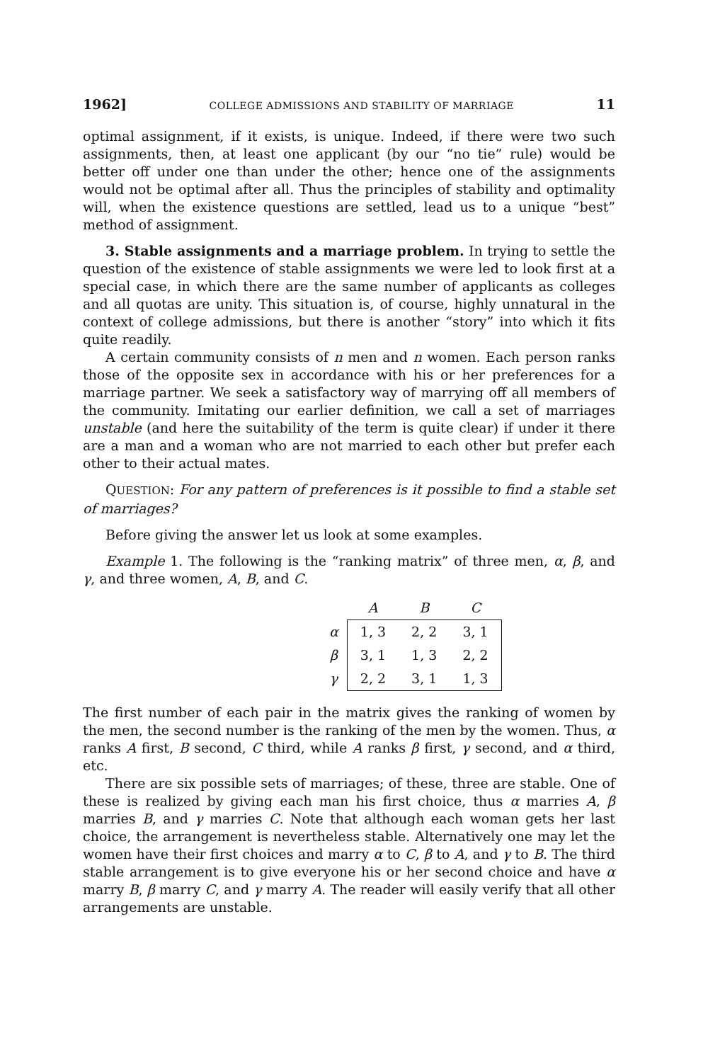1962] COLLEGE ADMISSIONS AND STABILITY OF MARRIAGE 11
optimal assignment, if it exists, is unique. Indeed, if there were two such assignments, then, at least one applicant (by our “no tie” rule) would be better off under one than under the other; hence one of the assignments would not be optimal after all. Thus the principles of stability and optimality will, when the existence questions are settled, lead us to a unique “best” method of assignment.
3. Stable assignments and a marriage problem. In trying to settle the question of the existence of stable assignments we were led to look first at a special case, in which there are the same number of applicants as colleges and all quotas are unity. This situation is, of course, highly unnatural in the context of college admissions, but there is another “story” into which it fits quite readily.
A certain community consists of n men and n women. Each person ranks those of the opposite sex in accordance with his or her preferences for a marriage partner. We seek a satisfactory way of marrying off all members of the community. Imitating our earlier definition, we call a set of marriages unstable (and here the suitability of the term is quite clear) if under it there are a man and a woman who are not married to each other but prefer each other to their actual mates.
QUESTION: For any pattern of preferences is it possible to find a stable set of marriages?
Before giving the answer let us look at some examples.
Example 1. The following is the “ranking matrix” of three men, α, β, and γ, and three women, A, B, and C.
| | A | B | C |
| --- | --- | --- | --- |
| α | 1, 3 | 2, 2 | 3, 1 |
| β | 3, 1 | 1, 3 | 2, 2 |
| γ | 2, 2 | 3, 1 | 1, 3 |
The first number of each pair in the matrix gives the ranking of women by the men, the second number is the ranking of the men by the women. Thus, α ranks A first, B second, C third, while A ranks β first, γ second, and α third, etc.
There are six possible sets of marriages; of these, three are stable. One of these is realized by giving each man his first choice, thus α marries A, β marries B, and γ marries C. Note that although each woman gets her last choice, the arrangement is nevertheless stable. Alternatively one may let the women have their first choices and marry α to C, β to A, and γ to B. The third stable arrangement is to give everyone his or her second choice and have α marry B, β marry C, and γ marry A. The reader will easily verify that all other arrangements are unstable.